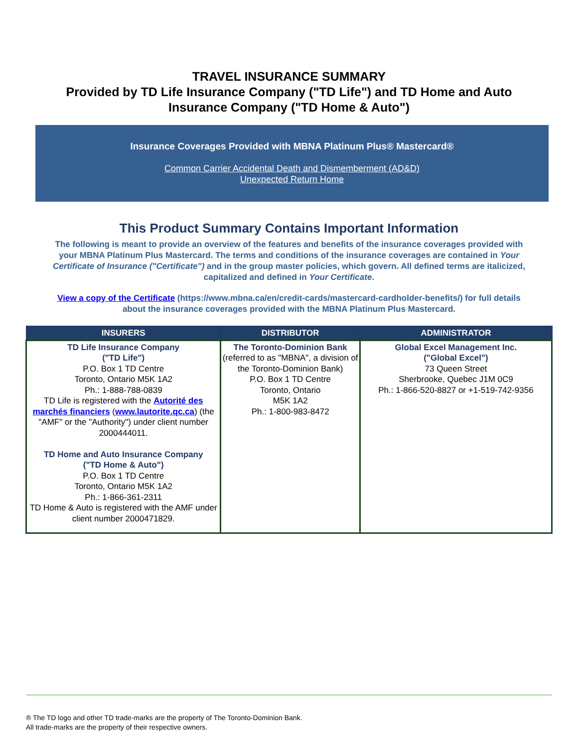TRAVEL INSURANCE SUMMARY
Provided by TD Life Insurance Company ("TD Life") and TD Home and Auto
Insurance Company ("TD Home & Auto")
Insurance Coverages Provided with MBNA Platinum Plus® Mastercard®
Common Carrier Accidental Death and Dismemberment (AD&D)
Unexpected Return Home
This Product Summary Contains Important Information
The following is meant to provide an overview of the features and benefits of the insurance coverages provided with your MBNA Platinum Plus Mastercard. The terms and conditions of the insurance coverages are contained in Your Certificate of Insurance ("Certificate") and in the group master policies, which govern. All defined terms are italicized, capitalized and defined in Your Certificate.
View a copy of the Certificate (https://www.mbna.ca/en/credit-cards/mastercard-cardholder-benefits/) for full details about the insurance coverages provided with the MBNA Platinum Plus Mastercard.
| INSURERS | DISTRIBUTOR | ADMINISTRATOR |
| --- | --- | --- |
| TD Life Insurance Company ("TD Life") P.O. Box 1 TD Centre Toronto, Ontario M5K 1A2 Ph.: 1-888-788-0839 TD Life is registered with the Autorité des marchés financiers ( www.lautorite.qc.ca ) (the "AMF" or the "Authority") under client number 2000444011. TD Home and Auto Insurance Company ("TD Home & Auto") P.O. Box 1 TD Centre Toronto, Ontario M5K 1A2 Ph.: 1-866-361-2311 TD Home & Auto is registered with the AMF under client number 2000471829. | The Toronto-Dominion Bank (referred to as "MBNA", a division of the Toronto-Dominion Bank) P.O. Box 1 TD Centre Toronto, Ontario M5K 1A2 Ph.: 1-800-983-8472 | Global Excel Management Inc. ("Global Excel") 73 Queen Street Sherbrooke, Quebec J1M 0C9 Ph.: 1-866-520-8827 or +1-519-742-9356 |
® The TD logo and other TD trade-marks are the property of The Toronto-Dominion Bank.
All trade-marks are the property of their respective owners.